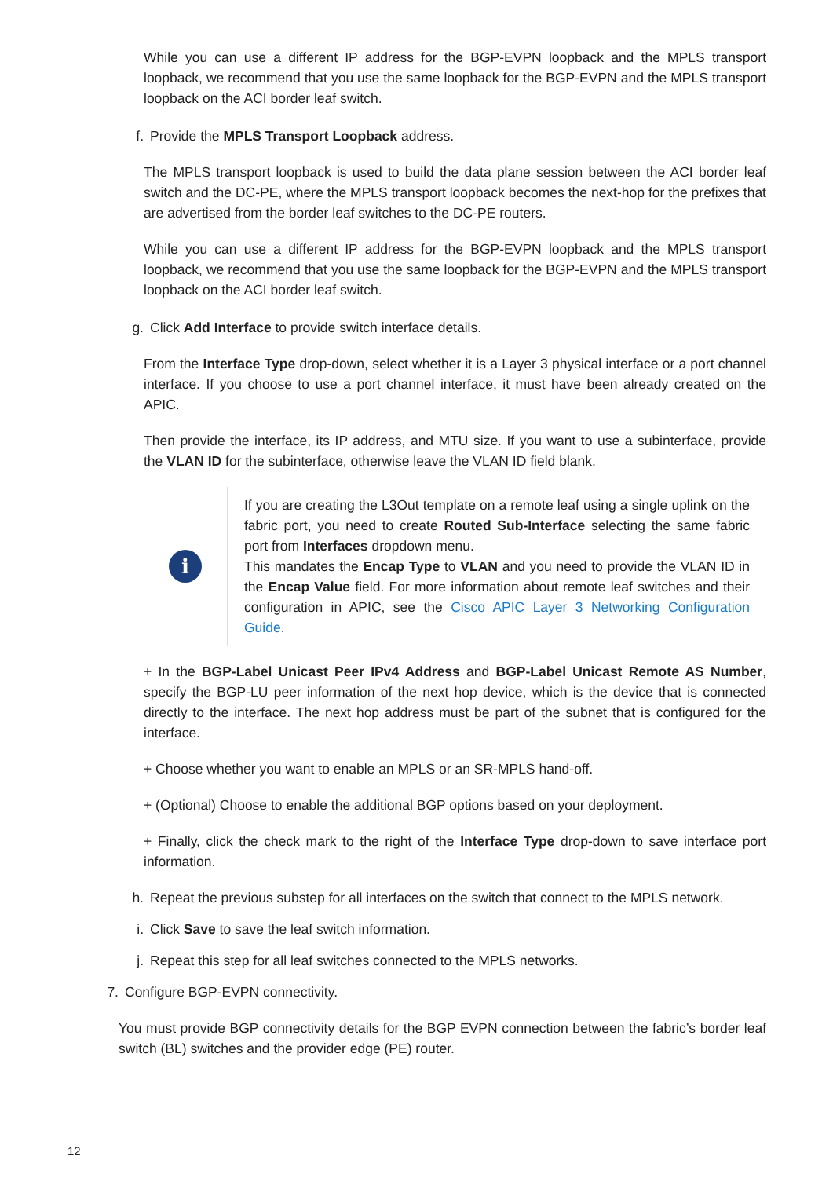While you can use a different IP address for the BGP-EVPN loopback and the MPLS transport loopback, we recommend that you use the same loopback for the BGP-EVPN and the MPLS transport loopback on the ACI border leaf switch.
f. Provide the MPLS Transport Loopback address.
The MPLS transport loopback is used to build the data plane session between the ACI border leaf switch and the DC-PE, where the MPLS transport loopback becomes the next-hop for the prefixes that are advertised from the border leaf switches to the DC-PE routers.
While you can use a different IP address for the BGP-EVPN loopback and the MPLS transport loopback, we recommend that you use the same loopback for the BGP-EVPN and the MPLS transport loopback on the ACI border leaf switch.
g. Click Add Interface to provide switch interface details.
From the Interface Type drop-down, select whether it is a Layer 3 physical interface or a port channel interface. If you choose to use a port channel interface, it must have been already created on the APIC.
Then provide the interface, its IP address, and MTU size. If you want to use a subinterface, provide the VLAN ID for the subinterface, otherwise leave the VLAN ID field blank.
i
If you are creating the L3Out template on a remote leaf using a single uplink on the fabric port, you need to create Routed Sub-Interface selecting the same fabric port from Interfaces dropdown menu.
This mandates the Encap Type to VLAN and you need to provide the VLAN ID in the Encap Value field. For more information about remote leaf switches and their configuration in APIC, see the Cisco APIC Layer 3 Networking Configuration Guide.
+ In the BGP-Label Unicast Peer IPv4 Address and BGP-Label Unicast Remote AS Number, specify the BGP-LU peer information of the next hop device, which is the device that is connected directly to the interface. The next hop address must be part of the subnet that is configured for the interface.
+ Choose whether you want to enable an MPLS or an SR-MPLS hand-off.
+ (Optional) Choose to enable the additional BGP options based on your deployment.
+ Finally, click the check mark to the right of the Interface Type drop-down to save interface port information.
h. Repeat the previous substep for all interfaces on the switch that connect to the MPLS network.
i. Click Save to save the leaf switch information.
j. Repeat this step for all leaf switches connected to the MPLS networks.
7. Configure BGP-EVPN connectivity.
You must provide BGP connectivity details for the BGP EVPN connection between the fabric’s border leaf switch (BL) switches and the provider edge (PE) router.
12